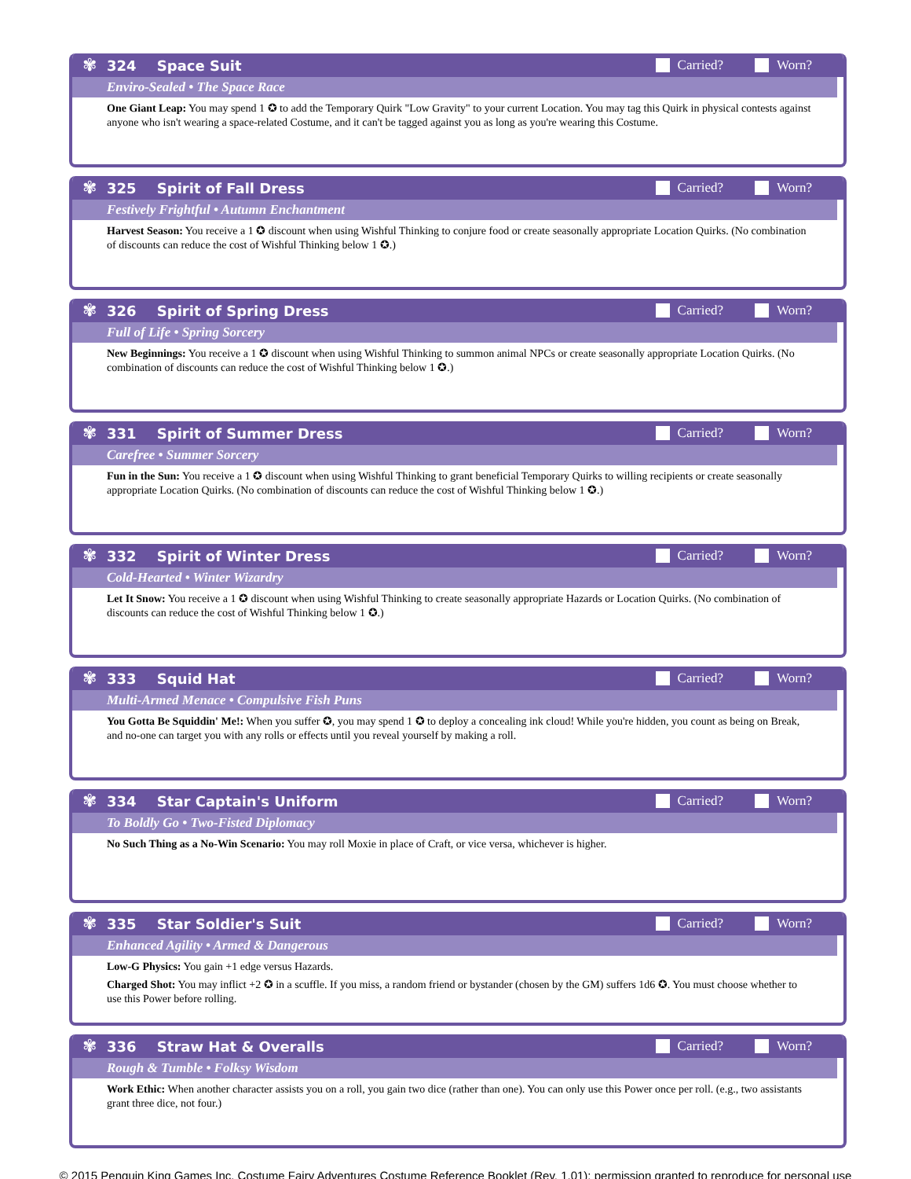✾
324 Space Suit Carried? Worn?
Enviro-Sealed • The Space Race
One Giant Leap: You may spend 1 ✪ to add the Temporary Quirk "Low Gravity" to your current Location. You may tag this Quirk in physical contests against anyone who isn't wearing a space-related Costume, and it can't be tagged against you as long as you're wearing this Costume.
✾
325 Spirit of Fall Dress Carried? Worn?
Festively Frightful • Autumn Enchantment
Harvest Season: You receive a 1 ✪ discount when using Wishful Thinking to conjure food or create seasonally appropriate Location Quirks. (No combination of discounts can reduce the cost of Wishful Thinking below 1 ✪.)
✾
326 Spirit of Spring Dress Carried? Worn?
Full of Life • Spring Sorcery
New Beginnings: You receive a 1 ✪ discount when using Wishful Thinking to summon animal NPCs or create seasonally appropriate Location Quirks. (No combination of discounts can reduce the cost of Wishful Thinking below 1 ✪.)
✾
331 Spirit of Summer Dress Carried? Worn?
Carefree • Summer Sorcery
Fun in the Sun: You receive a 1 ✪ discount when using Wishful Thinking to grant beneficial Temporary Quirks to willing recipients or create seasonally appropriate Location Quirks. (No combination of discounts can reduce the cost of Wishful Thinking below 1 ✪.)
✾
332 Spirit of Winter Dress Carried? Worn?
Cold-Hearted • Winter Wizardry
Let It Snow: You receive a 1 ✪ discount when using Wishful Thinking to create seasonally appropriate Hazards or Location Quirks. (No combination of discounts can reduce the cost of Wishful Thinking below 1 ✪.)
✾
333 Squid Hat Carried? Worn?
Multi-Armed Menace • Compulsive Fish Puns
You Gotta Be Squiddin' Me!: When you suffer ✪, you may spend 1 ✪ to deploy a concealing ink cloud! While you're hidden, you count as being on Break, and no-one can target you with any rolls or effects until you reveal yourself by making a roll.
✾
334 Star Captain's Uniform Carried? Worn?
To Boldly Go • Two-Fisted Diplomacy
No Such Thing as a No-Win Scenario: You may roll Moxie in place of Craft, or vice versa, whichever is higher.
✾
335 Star Soldier's Suit Carried? Worn?
Enhanced Agility • Armed & Dangerous
Low-G Physics: You gain +1 edge versus Hazards.
Charged Shot: You may inflict +2 ✪ in a scuffle. If you miss, a random friend or bystander (chosen by the GM) suffers 1d6 ✪. You must choose whether to use this Power before rolling.
✾
336 Straw Hat & Overalls Carried? Worn?
Rough & Tumble • Folksy Wisdom
Work Ethic: When another character assists you on a roll, you gain two dice (rather than one). You can only use this Power once per roll. (e.g., two assistants grant three dice, not four.)
© 2015 Penguin King Games Inc. Costume Fairy Adventures Costume Reference Booklet (Rev. 1.01); permission granted to reproduce for personal use